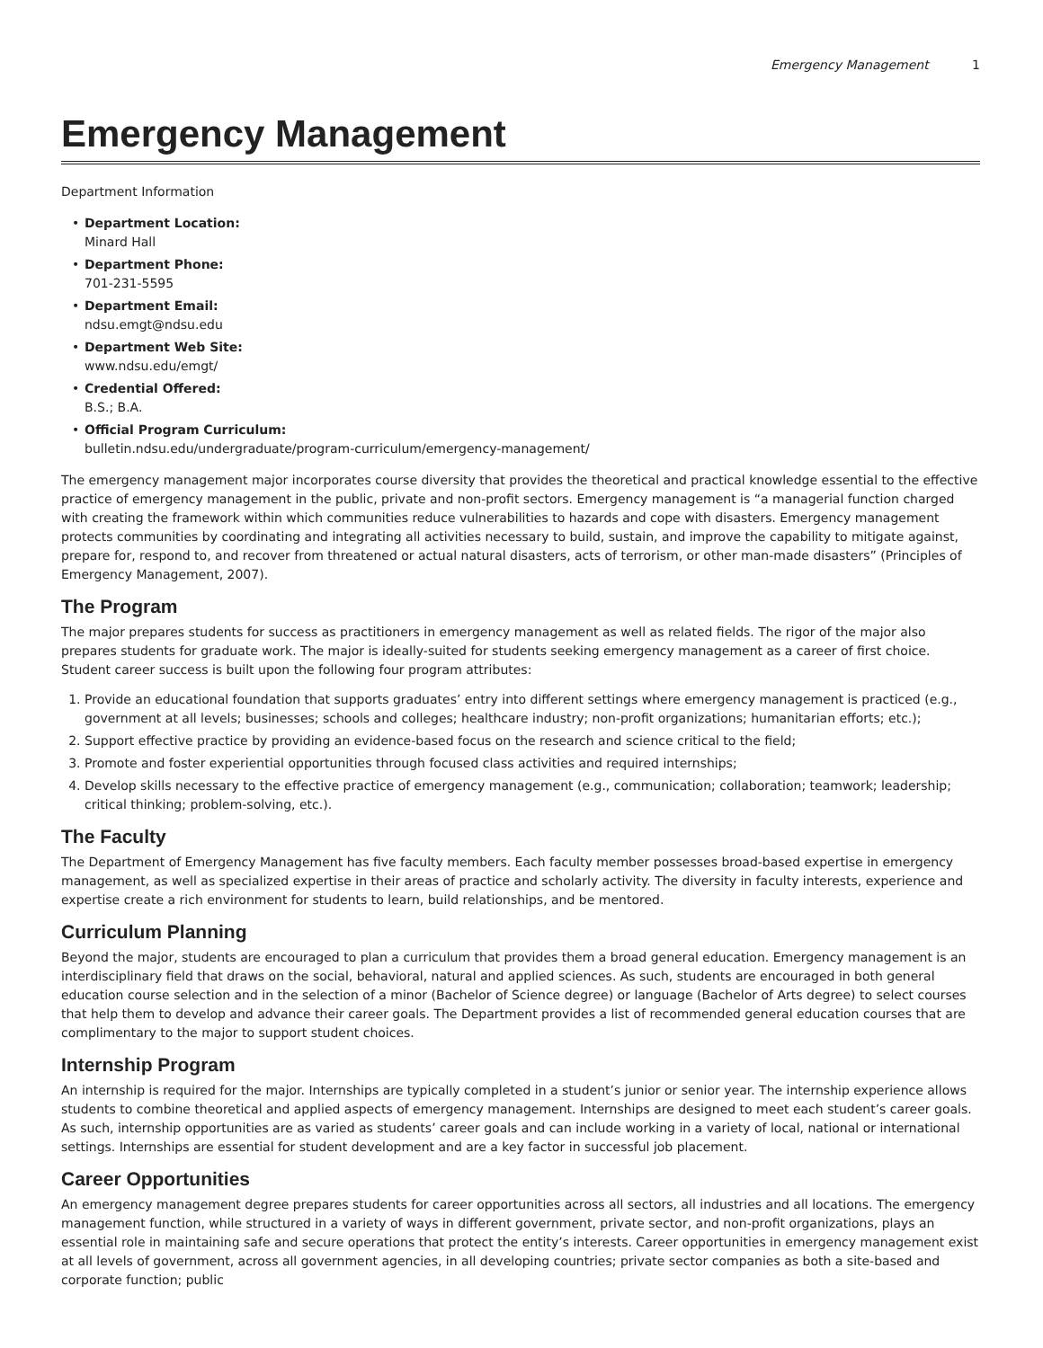Emergency Management 1
Emergency Management
Department Information
• Department Location:
Minard Hall
• Department Phone:
701-231-5595
• Department Email:
ndsu.emgt@ndsu.edu
• Department Web Site:
www.ndsu.edu/emgt/
• Credential Offered:
B.S.; B.A.
• Official Program Curriculum:
bulletin.ndsu.edu/undergraduate/program-curriculum/emergency-management/
The emergency management major incorporates course diversity that provides the theoretical and practical knowledge essential to the effective practice of emergency management in the public, private and non-profit sectors. Emergency management is “a managerial function charged with creating the framework within which communities reduce vulnerabilities to hazards and cope with disasters. Emergency management protects communities by coordinating and integrating all activities necessary to build, sustain, and improve the capability to mitigate against, prepare for, respond to, and recover from threatened or actual natural disasters, acts of terrorism, or other man-made disasters” (Principles of Emergency Management, 2007).
The Program
The major prepares students for success as practitioners in emergency management as well as related fields. The rigor of the major also prepares students for graduate work. The major is ideally-suited for students seeking emergency management as a career of first choice. Student career success is built upon the following four program attributes:
1. Provide an educational foundation that supports graduates’ entry into different settings where emergency management is practiced (e.g., government at all levels; businesses; schools and colleges; healthcare industry; non-profit organizations; humanitarian efforts; etc.);
2. Support effective practice by providing an evidence-based focus on the research and science critical to the field;
3. Promote and foster experiential opportunities through focused class activities and required internships;
4. Develop skills necessary to the effective practice of emergency management (e.g., communication; collaboration; teamwork; leadership; critical thinking; problem-solving, etc.).
The Faculty
The Department of Emergency Management has five faculty members. Each faculty member possesses broad-based expertise in emergency management, as well as specialized expertise in their areas of practice and scholarly activity. The diversity in faculty interests, experience and expertise create a rich environment for students to learn, build relationships, and be mentored.
Curriculum Planning
Beyond the major, students are encouraged to plan a curriculum that provides them a broad general education. Emergency management is an interdisciplinary field that draws on the social, behavioral, natural and applied sciences. As such, students are encouraged in both general education course selection and in the selection of a minor (Bachelor of Science degree) or language (Bachelor of Arts degree) to select courses that help them to develop and advance their career goals. The Department provides a list of recommended general education courses that are complimentary to the major to support student choices.
Internship Program
An internship is required for the major. Internships are typically completed in a student’s junior or senior year. The internship experience allows students to combine theoretical and applied aspects of emergency management. Internships are designed to meet each student’s career goals. As such, internship opportunities are as varied as students’ career goals and can include working in a variety of local, national or international settings. Internships are essential for student development and are a key factor in successful job placement.
Career Opportunities
An emergency management degree prepares students for career opportunities across all sectors, all industries and all locations. The emergency management function, while structured in a variety of ways in different government, private sector, and non-profit organizations, plays an essential role in maintaining safe and secure operations that protect the entity’s interests. Career opportunities in emergency management exist at all levels of government, across all government agencies, in all developing countries; private sector companies as both a site-based and corporate function; public